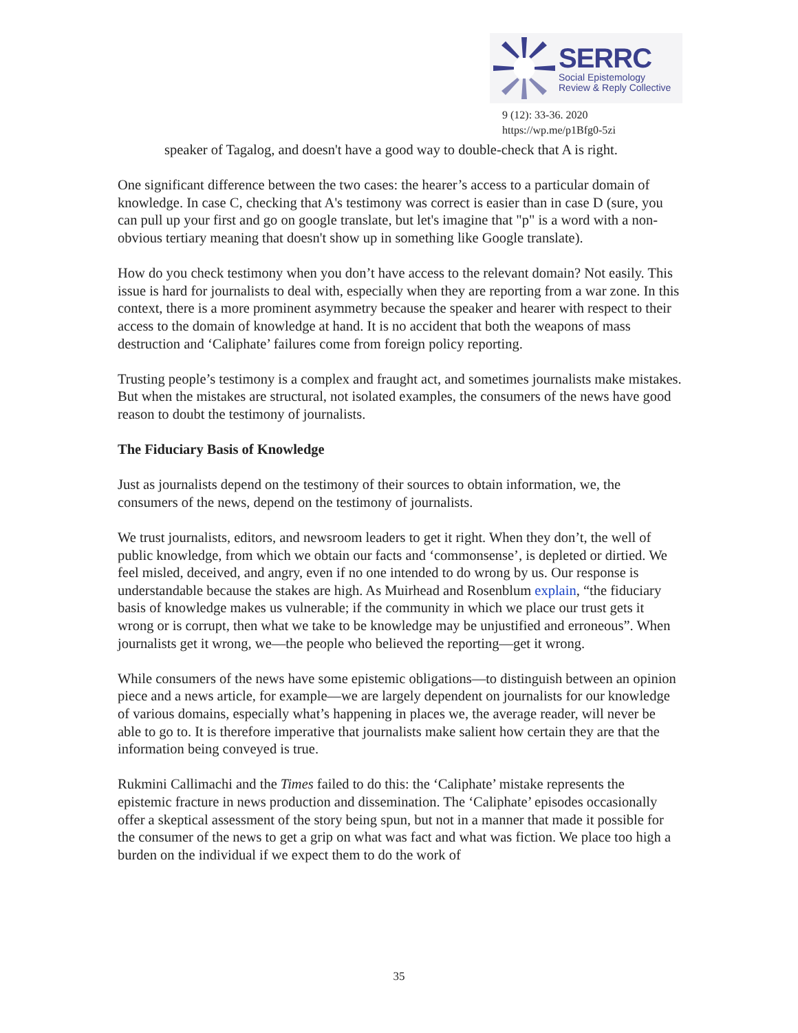SERRC
Social Epistemology
Review & Reply Collective
9 (12): 33-36. 2020
https://wp.me/p1Bfg0-5zi
speaker of Tagalog, and doesn't have a good way to double-check that A is right.
One significant difference between the two cases: the hearer’s access to a particular domain of knowledge. In case C, checking that A's testimony was correct is easier than in case D (sure, you can pull up your first and go on google translate, but let's imagine that "p" is a word with a non-obvious tertiary meaning that doesn't show up in something like Google translate).
How do you check testimony when you don’t have access to the relevant domain? Not easily. This issue is hard for journalists to deal with, especially when they are reporting from a war zone. In this context, there is a more prominent asymmetry because the speaker and hearer with respect to their access to the domain of knowledge at hand. It is no accident that both the weapons of mass destruction and ‘Caliphate’ failures come from foreign policy reporting.
Trusting people’s testimony is a complex and fraught act, and sometimes journalists make mistakes. But when the mistakes are structural, not isolated examples, the consumers of the news have good reason to doubt the testimony of journalists.
The Fiduciary Basis of Knowledge
Just as journalists depend on the testimony of their sources to obtain information, we, the consumers of the news, depend on the testimony of journalists.
We trust journalists, editors, and newsroom leaders to get it right. When they don’t, the well of public knowledge, from which we obtain our facts and ‘commonsense’, is depleted or dirtied. We feel misled, deceived, and angry, even if no one intended to do wrong by us. Our response is understandable because the stakes are high. As Muirhead and Rosenblum explain, “the fiduciary basis of knowledge makes us vulnerable; if the community in which we place our trust gets it wrong or is corrupt, then what we take to be knowledge may be unjustified and erroneous”. When journalists get it wrong, we—the people who believed the reporting—get it wrong.
While consumers of the news have some epistemic obligations—to distinguish between an opinion piece and a news article, for example—we are largely dependent on journalists for our knowledge of various domains, especially what’s happening in places we, the average reader, will never be able to go to. It is therefore imperative that journalists make salient how certain they are that the information being conveyed is true.
Rukmini Callimachi and the Times failed to do this: the ‘Caliphate’ mistake represents the epistemic fracture in news production and dissemination. The ‘Caliphate’ episodes occasionally offer a skeptical assessment of the story being spun, but not in a manner that made it possible for the consumer of the news to get a grip on what was fact and what was fiction. We place too high a burden on the individual if we expect them to do the work of
35